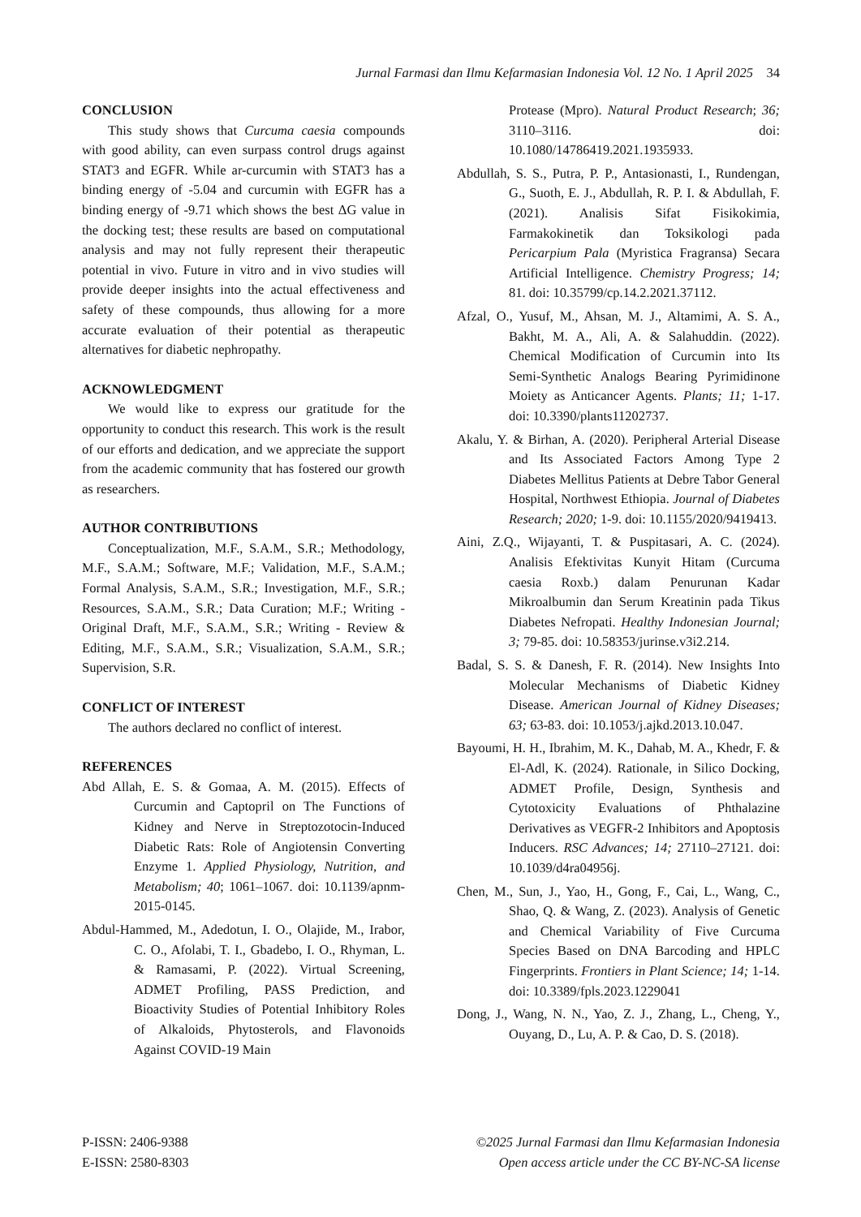Jurnal Farmasi dan Ilmu Kefarmasian Indonesia Vol. 12 No. 1 April 2025 34
CONCLUSION
This study shows that Curcuma caesia compounds with good ability, can even surpass control drugs against STAT3 and EGFR. While ar-curcumin with STAT3 has a binding energy of -5.04 and curcumin with EGFR has a binding energy of -9.71 which shows the best ΔG value in the docking test; these results are based on computational analysis and may not fully represent their therapeutic potential in vivo. Future in vitro and in vivo studies will provide deeper insights into the actual effectiveness and safety of these compounds, thus allowing for a more accurate evaluation of their potential as therapeutic alternatives for diabetic nephropathy.
ACKNOWLEDGMENT
We would like to express our gratitude for the opportunity to conduct this research. This work is the result of our efforts and dedication, and we appreciate the support from the academic community that has fostered our growth as researchers.
AUTHOR CONTRIBUTIONS
Conceptualization, M.F., S.A.M., S.R.; Methodology, M.F., S.A.M.; Software, M.F.; Validation, M.F., S.A.M.; Formal Analysis, S.A.M., S.R.; Investigation, M.F., S.R.; Resources, S.A.M., S.R.; Data Curation; M.F.; Writing - Original Draft, M.F., S.A.M., S.R.; Writing - Review & Editing, M.F., S.A.M., S.R.; Visualization, S.A.M., S.R.; Supervision, S.R.
CONFLICT OF INTEREST
The authors declared no conflict of interest.
REFERENCES
Abd Allah, E. S. & Gomaa, A. M. (2015). Effects of Curcumin and Captopril on The Functions of Kidney and Nerve in Streptozotocin-Induced Diabetic Rats: Role of Angiotensin Converting Enzyme 1. Applied Physiology, Nutrition, and Metabolism; 40; 1061–1067. doi: 10.1139/apnm-2015-0145.
Abdul-Hammed, M., Adedotun, I. O., Olajide, M., Irabor, C. O., Afolabi, T. I., Gbadebo, I. O., Rhyman, L. & Ramasami, P. (2022). Virtual Screening, ADMET Profiling, PASS Prediction, and Bioactivity Studies of Potential Inhibitory Roles of Alkaloids, Phytosterols, and Flavonoids Against COVID-19 Main
Protease (Mpro). Natural Product Research; 36; 3110–3116. doi: 10.1080/14786419.2021.1935933.
Abdullah, S. S., Putra, P. P., Antasionasti, I., Rundengan, G., Suoth, E. J., Abdullah, R. P. I. & Abdullah, F. (2021). Analisis Sifat Fisikokimia, Farmakokinetik dan Toksikologi pada Pericarpium Pala (Myristica Fragransa) Secara Artificial Intelligence. Chemistry Progress; 14; 81. doi: 10.35799/cp.14.2.2021.37112.
Afzal, O., Yusuf, M., Ahsan, M. J., Altamimi, A. S. A., Bakht, M. A., Ali, A. & Salahuddin. (2022). Chemical Modification of Curcumin into Its Semi-Synthetic Analogs Bearing Pyrimidinone Moiety as Anticancer Agents. Plants; 11; 1-17. doi: 10.3390/plants11202737.
Akalu, Y. & Birhan, A. (2020). Peripheral Arterial Disease and Its Associated Factors Among Type 2 Diabetes Mellitus Patients at Debre Tabor General Hospital, Northwest Ethiopia. Journal of Diabetes Research; 2020; 1-9. doi: 10.1155/2020/9419413.
Aini, Z.Q., Wijayanti, T. & Puspitasari, A. C. (2024). Analisis Efektivitas Kunyit Hitam (Curcuma caesia Roxb.) dalam Penurunan Kadar Mikroalbumin dan Serum Kreatinin pada Tikus Diabetes Nefropati. Healthy Indonesian Journal; 3; 79-85. doi: 10.58353/jurinse.v3i2.214.
Badal, S. S. & Danesh, F. R. (2014). New Insights Into Molecular Mechanisms of Diabetic Kidney Disease. American Journal of Kidney Diseases; 63; 63-83. doi: 10.1053/j.ajkd.2013.10.047.
Bayoumi, H. H., Ibrahim, M. K., Dahab, M. A., Khedr, F. & El-Adl, K. (2024). Rationale, in Silico Docking, ADMET Profile, Design, Synthesis and Cytotoxicity Evaluations of Phthalazine Derivatives as VEGFR-2 Inhibitors and Apoptosis Inducers. RSC Advances; 14; 27110–27121. doi: 10.1039/d4ra04956j.
Chen, M., Sun, J., Yao, H., Gong, F., Cai, L., Wang, C., Shao, Q. & Wang, Z. (2023). Analysis of Genetic and Chemical Variability of Five Curcuma Species Based on DNA Barcoding and HPLC Fingerprints. Frontiers in Plant Science; 14; 1-14. doi: 10.3389/fpls.2023.1229041
Dong, J., Wang, N. N., Yao, Z. J., Zhang, L., Cheng, Y., Ouyang, D., Lu, A. P. & Cao, D. S. (2018).
P-ISSN: 2406-9388
E-ISSN: 2580-8303
©2025 Jurnal Farmasi dan Ilmu Kefarmasian Indonesia
Open access article under the CC BY-NC-SA license